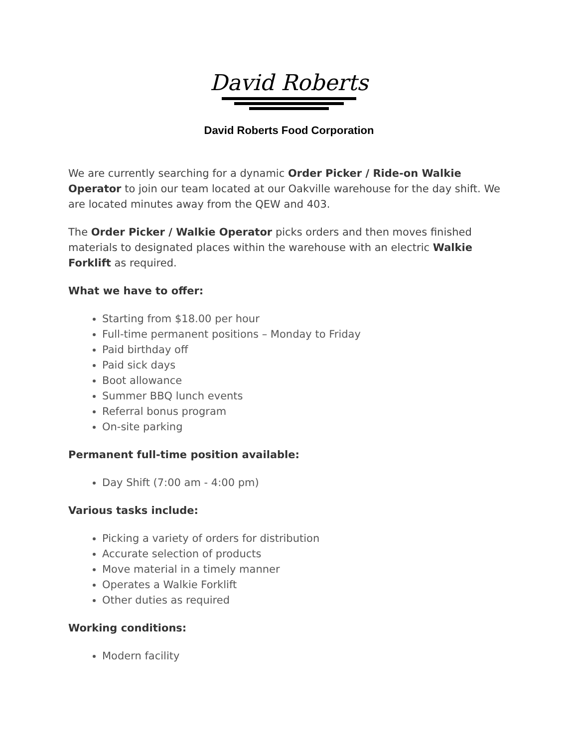David Roberts
David Roberts Food Corporation
We are currently searching for a dynamic Order Picker / Ride-on Walkie Operator to join our team located at our Oakville warehouse for the day shift. We are located minutes away from the QEW and 403.
The Order Picker / Walkie Operator picks orders and then moves finished materials to designated places within the warehouse with an electric Walkie Forklift as required.
What we have to offer:
Starting from $18.00 per hour
Full-time permanent positions – Monday to Friday
Paid birthday off
Paid sick days
Boot allowance
Summer BBQ lunch events
Referral bonus program
On-site parking
Permanent full-time position available:
Day Shift (7:00 am - 4:00 pm)
Various tasks include:
Picking a variety of orders for distribution
Accurate selection of products
Move material in a timely manner
Operates a Walkie Forklift
Other duties as required
Working conditions:
Modern facility